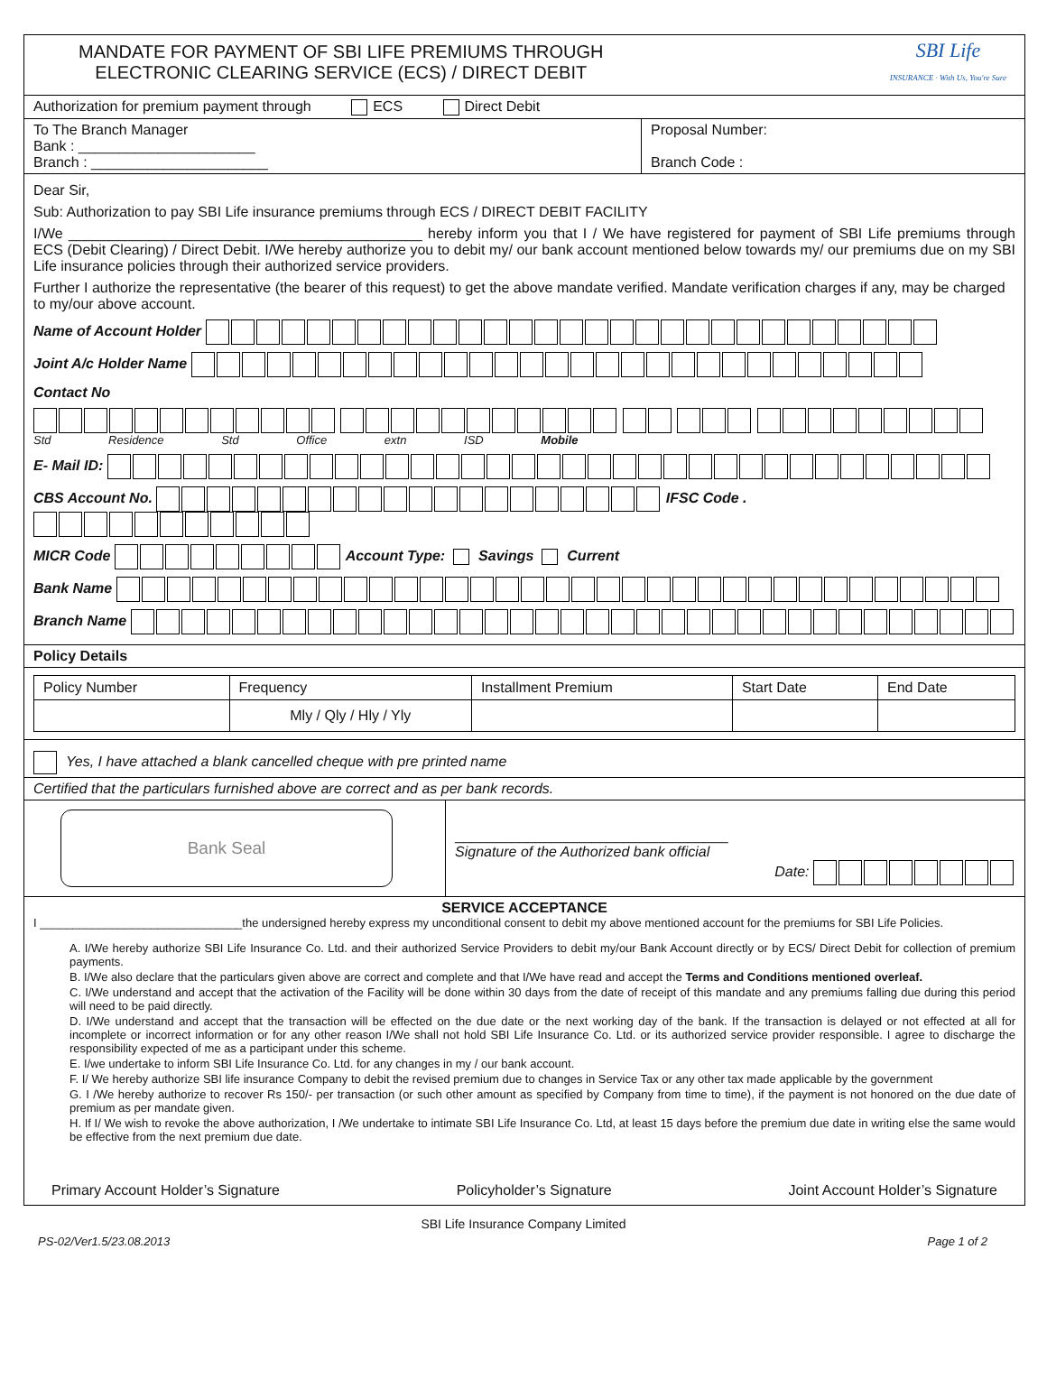MANDATE FOR PAYMENT OF SBI LIFE PREMIUMS THROUGH
ELECTRONIC CLEARING SERVICE (ECS) / DIRECT DEBIT
SBI Life
INSURANCE · With Us, You're Sure
Authorization for premium payment through ECS Direct Debit
To The Branch Manager
Bank : ______________________
Branch : ______________________
Proposal Number:
Branch Code :
Dear Sir,
Sub: Authorization to pay SBI Life insurance premiums through ECS / DIRECT DEBIT FACILITY
I/We ____________________________________________ hereby inform you that I / We have registered for payment of SBI Life premiums through ECS (Debit Clearing) / Direct Debit. I/We hereby authorize you to debit my/ our bank account mentioned below towards my/ our premiums due on my SBI Life insurance policies through their authorized service providers.
Further I authorize the representative (the bearer of this request) to get the above mandate verified. Mandate verification charges if any, may be charged to my/our above account.
Name of Account Holder
Joint A/c Holder Name
Contact No
Std Residence Std Office extn ISD Mobile
E- Mail ID:
CBS Account No. IFSC Code .
MICR Code Account Type: Savings Current
Bank Name
Branch Name
Policy Details
| Policy Number | Frequency | Installment Premium | Start Date | End Date |
| --- | --- | --- | --- | --- |
| | Mly / Qly / Hly / Yly | | | |
Yes, I have attached a blank cancelled cheque with pre printed name
Certified that the particulars furnished above are correct and as per bank records.
Bank Seal
__________________________________
Signature of the Authorized bank official
Date:
SERVICE ACCEPTANCE
I _______________________________the undersigned hereby express my unconditional consent to debit my above mentioned account for the premiums for SBI Life Policies.
A. I/We hereby authorize SBI Life Insurance Co. Ltd. and their authorized Service Providers to debit my/our Bank Account directly or by ECS/ Direct Debit for collection of premium payments.
B. I/We also declare that the particulars given above are correct and complete and that I/We have read and accept the Terms and Conditions mentioned overleaf.
C. I/We understand and accept that the activation of the Facility will be done within 30 days from the date of receipt of this mandate and any premiums falling due during this period will need to be paid directly.
D. I/We understand and accept that the transaction will be effected on the due date or the next working day of the bank. If the transaction is delayed or not effected at all for incomplete or incorrect information or for any other reason I/We shall not hold SBI Life Insurance Co. Ltd. or its authorized service provider responsible. I agree to discharge the responsibility expected of me as a participant under this scheme.
E. I/we undertake to inform SBI Life Insurance Co. Ltd. for any changes in my / our bank account.
F. I/ We hereby authorize SBI life insurance Company to debit the revised premium due to changes in Service Tax or any other tax made applicable by the government
G. I /We hereby authorize to recover Rs 150/- per transaction (or such other amount as specified by Company from time to time), if the payment is not honored on the due date of premium as per mandate given.
H. If I/ We wish to revoke the above authorization, I /We undertake to intimate SBI Life Insurance Co. Ltd, at least 15 days before the premium due date in writing else the same would be effective from the next premium due date.
Primary Account Holder’s Signature Policyholder’s Signature Joint Account Holder’s Signature
SBI Life Insurance Company Limited
PS-02/Ver1.5/23.08.2013 Page 1 of 2